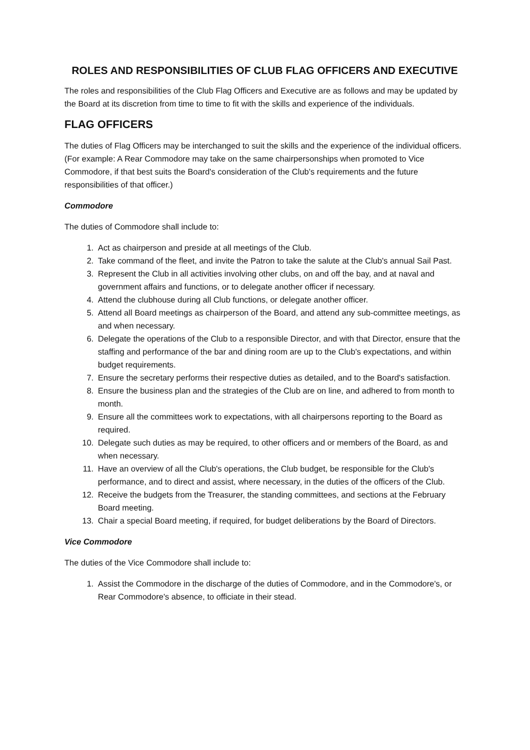ROLES AND RESPONSIBILITIES OF CLUB FLAG OFFICERS AND EXECUTIVE
The roles and responsibilities of the Club Flag Officers and Executive are as follows and may be updated by the Board at its discretion from time to time to fit with the skills and experience of the individuals.
FLAG OFFICERS
The duties of Flag Officers may be interchanged to suit the skills and the experience of the individual officers. (For example: A Rear Commodore may take on the same chairpersonships when promoted to Vice Commodore, if that best suits the Board's consideration of the Club's requirements and the future responsibilities of that officer.)
Commodore
The duties of Commodore shall include to:
1. Act as chairperson and preside at all meetings of the Club.
2. Take command of the fleet, and invite the Patron to take the salute at the Club's annual Sail Past.
3. Represent the Club in all activities involving other clubs, on and off the bay, and at naval and government affairs and functions, or to delegate another officer if necessary.
4. Attend the clubhouse during all Club functions, or delegate another officer.
5. Attend all Board meetings as chairperson of the Board, and attend any sub-committee meetings, as and when necessary.
6. Delegate the operations of the Club to a responsible Director, and with that Director, ensure that the staffing and performance of the bar and dining room are up to the Club's expectations, and within budget requirements.
7. Ensure the secretary performs their respective duties as detailed, and to the Board's satisfaction.
8. Ensure the business plan and the strategies of the Club are on line, and adhered to from month to month.
9. Ensure all the committees work to expectations, with all chairpersons reporting to the Board as required.
10. Delegate such duties as may be required, to other officers and or members of the Board, as and when necessary.
11. Have an overview of all the Club's operations, the Club budget, be responsible for the Club's performance, and to direct and assist, where necessary, in the duties of the officers of the Club.
12. Receive the budgets from the Treasurer, the standing committees, and sections at the February Board meeting.
13. Chair a special Board meeting, if required, for budget deliberations by the Board of Directors.
Vice Commodore
The duties of the Vice Commodore shall include to:
1. Assist the Commodore in the discharge of the duties of Commodore, and in the Commodore's, or Rear Commodore's absence, to officiate in their stead.